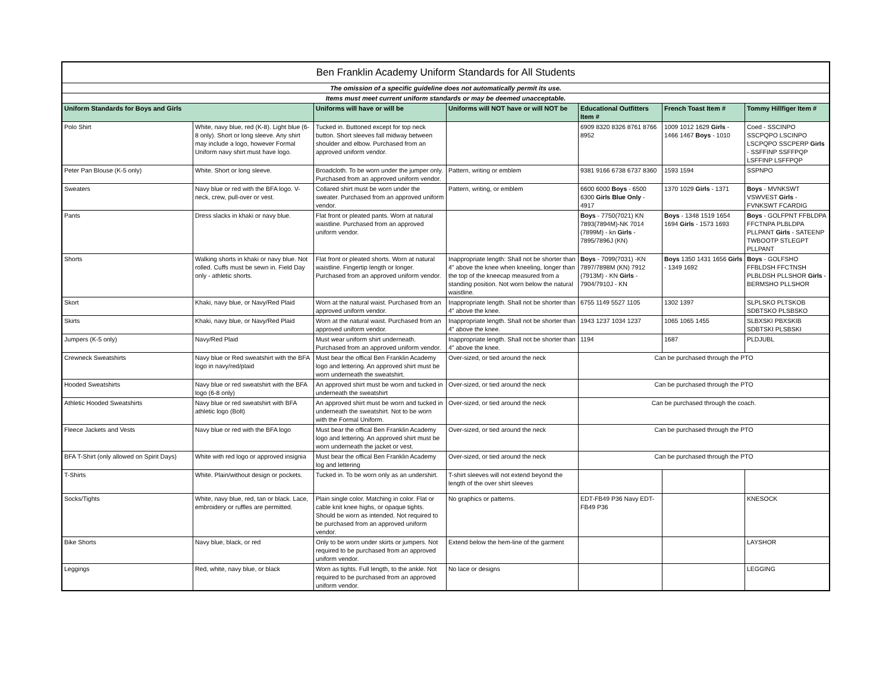| Ben Franklin Academy Uniform Standards for All Students | | | | | | |
| The omission of a specific guideline does not automatically permit its use. | | | | | | |
| Items must meet current uniform standards or may be deemed unacceptable. | | | | | | |
| Uniform Standards for Boys and Girls | | Uniforms will have or will be | Uniforms will NOT have or will NOT be | Educational Outfitters Item # | French Toast Item # | Tommy Hillfiger Item # |
| Polo Shirt | White, navy blue, red (K-8). Light blue (6-8 only). Short or long sleeve. Any shirt may include a logo, however Formal Uniform navy shirt must have logo. | Tucked in. Buttoned except for top neck button. Short sleeves fall midway between shoulder and elbow. Purchased from an approved uniform vendor. | | 6909 8320 8326 8761 8766 8952 | 1009 1012 1629 Girls - 1466 1467 Boys - 1010 | Coed - SSCINPO SSCPQPO LSCINPO LSCPQPO SSCPERP Girls - SSFFINP SSFFPQP LSFFINP LSFFPQP |
| Peter Pan Blouse (K-5 only) | White. Short or long sleeve. | Broadcloth. To be worn under the jumper only. Purchased from an approved uniform vendor. | Pattern, writing or emblem | 9381 9166 6738 6737 8360 | 1593 1594 | SSPNPO |
| Sweaters | Navy blue or red with the BFA logo. V-neck, crew, pull-over or vest. | Collared shirt must be worn under the sweater. Purchased from an approved uniform vendor. | Pattern, writing, or emblem | 6600 6000 Boys - 6500 6300 Girls Blue Only - 4917 | 1370 1029 Girls - 1371 | Boys - MVNKSWT VSWVEST Girls - FVNKSWT FCARDIG |
| Pants | Dress slacks in khaki or navy blue. | Flat front or pleated pants. Worn at natural waistline. Purchased from an approved uniform vendor. | | Boys - 7750(7021) KN 7893(7894M)-NK 7014 (7899M) - kn Girls - 7895/7896J (KN) | Boys - 1348 1519 1654 1694 Girls - 1573 1693 | Boys - GOLFPNT FFBLDPA FFCTNPA PLBLDPA PLLPANT Girls - SATEENP TWBOOTP STLEGPT PLLPANT |
| Shorts | Walking shorts in khaki or navy blue. Not rolled. Cuffs must be sewn in. Field Day only - athletic shorts. | Flat front or pleated shorts. Worn at natural waistline. Fingertip length or longer. Purchased from an approved uniform vendor. | Inappropriate length: Shall not be shorter than 4" above the knee when kneeling, longer than the top of the kneecap measured from a standing position. Not worn below the natural waistline. | Boys - 7099(7031) -KN 7897/7898M (KN) 7912 (7913M) - KN Girls - 7904/7910J - KN | Boys 1350 1431 1656 Girls - 1349 1692 | Boys - GOLFSHO FFBLDSH FFCTNSH PLBLDSH PLLSHOR Girls - BERMSHO PLLSHOR |
| Skort | Khaki, navy blue, or Navy/Red Plaid | Worn at the natural waist. Purchased from an approved uniform vendor. | Inappropriate length. Shall not be shorter than 4" above the knee. | 6755 1149 5527 1105 | 1302 1397 | SLPLSKO PLTSKOB SDBTSKO PLSBSKO |
| Skirts | Khaki, navy blue, or Navy/Red Plaid | Worn at the natural waist. Purchased from an approved uniform vendor. | Inappropriate length. Shall not be shorter than 4" above the knee. | 1943 1237 1034 1237 | 1065 1065 1455 | SLBXSKI PBXSKIB SDBTSKI PLSBSKI |
| Jumpers (K-5 only) | Navy/Red Plaid | Must wear uniform shirt underneath. Purchased from an approved uniform vendor. | Inappropriate length. Shall not be shorter than 4" above the knee. | 1194 | 1687 | PLDJUBL |
| Crewneck Sweatshirts | Navy blue or Red sweatshirt with the BFA logo in navy/red/plaid | Must bear the offical Ben Franklin Academy logo and lettering. An approved shirt must be worn underneath the sweatshirt. | Over-sized, or tied around the neck | Can be purchased through the PTO | | |
| Hooded Sweatshirts | Navy blue or red sweatshirt with the BFA logo (6-8 only) | An approved shirt must be worn and tucked in underneath the sweatshirt | Over-sized, or tied around the neck | Can be purchased through the PTO | | |
| Athletic Hooded Sweatshirts | Navy blue or red sweatshirt with BFA athletic logo (Bolt) | An approved shirt must be worn and tucked in underneath the sweatshirt. Not to be worn with the Formal Uniform. | Over-sized, or tied around the neck | Can be purchased through the coach. | | |
| Fleece Jackets and Vests | Navy blue or red with the BFA logo | Must bear the offical Ben Franklin Academy logo and lettering. An approved shirt must be worn underneath the jacket or vest. | Over-sized, or tied around the neck | Can be purchased through the PTO | | |
| BFA T-Shirt (only allowed on Spirit Days) | White with red logo or approved insignia | Must bear the offical Ben Franklin Academy log and lettering | Over-sized, or tied around the neck | Can be purchased through the PTO | | |
| T-Shirts | White. Plain/without design or pockets. | Tucked in. To be worn only as an undershirt. | T-shirt sleeves will not extend beyond the length of the over shirt sleeves | | | |
| Socks/Tights | White, navy blue, red, tan or black. Lace, embroidery or ruffles are permitted. | Plain single color. Matching in color. Flat or cable knit knee highs, or opaque tights. Should be worn as intended. Not required to be purchased from an approved uniform vendor. | No graphics or patterns. | EDT-FB49 P36 Navy EDT-FB49 P36 | | KNESOCK |
| Bike Shorts | Navy blue, black, or red | Only to be worn under skirts or jumpers. Not required to be purchased from an approved uniform vendor. | Extend below the hem-line of the garment | | | LAYSHOR |
| Leggings | Red, white, navy blue, or black | Worn as tights. Full length, to the ankle. Not required to be purchased from an approved uniform vendor. | No lace or designs | | | LEGGING |